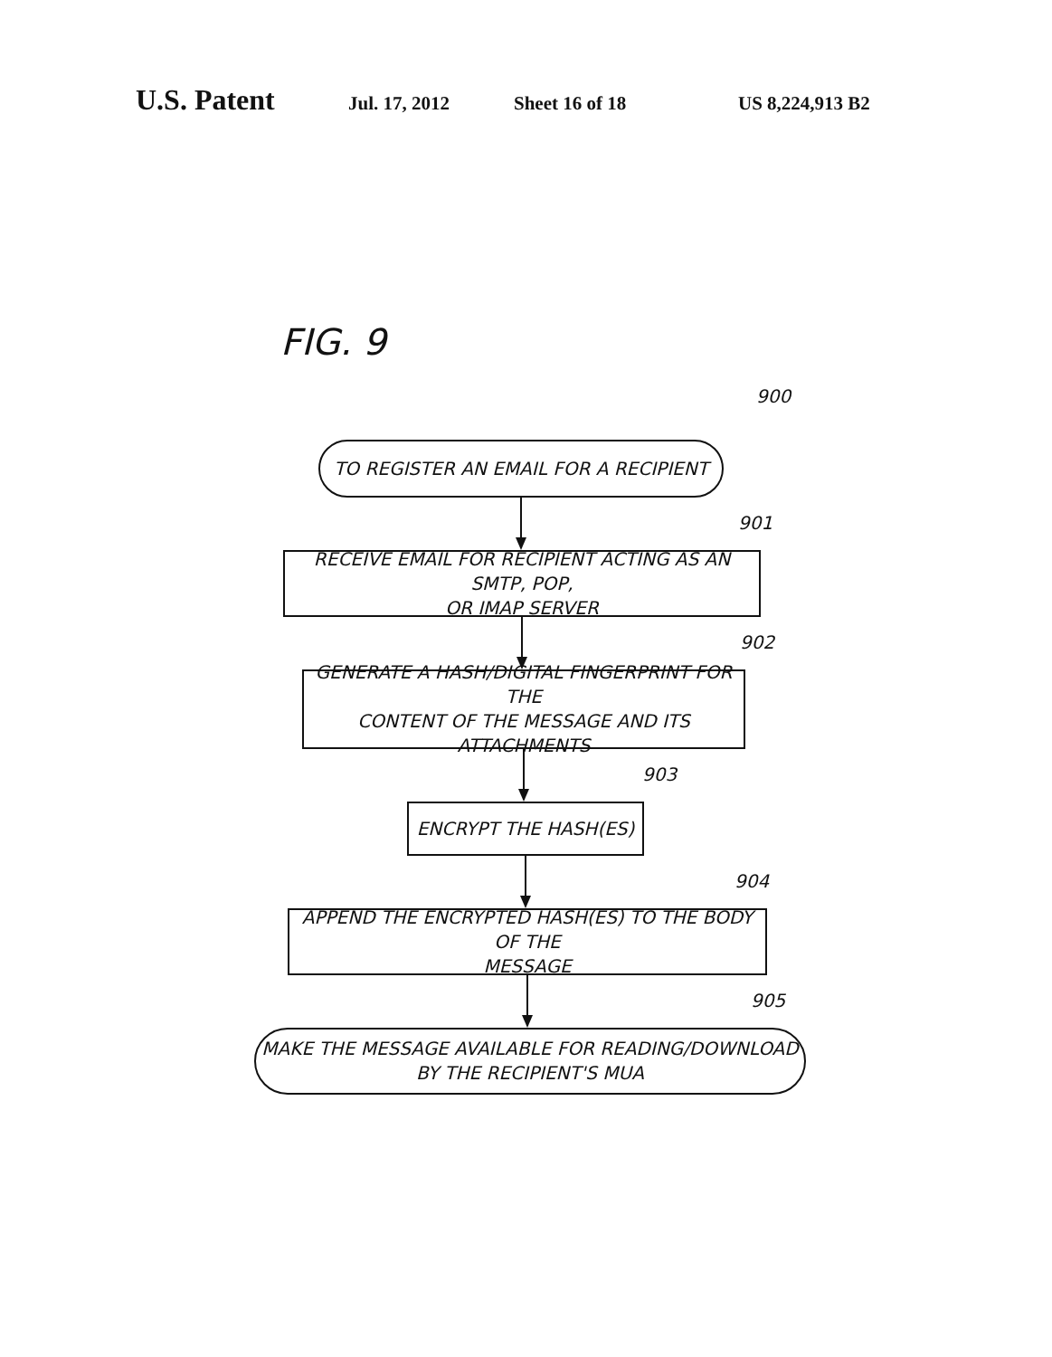U.S. Patent Jul. 17, 2012 Sheet 16 of 18 US 8,224,913 B2
FIG. 9
900
TO REGISTER AN EMAIL FOR A RECIPIENT
901
RECEIVE EMAIL FOR RECIPIENT ACTING AS AN SMTP, POP,
OR IMAP SERVER
902
GENERATE A HASH/DIGITAL FINGERPRINT FOR THE
CONTENT OF THE MESSAGE AND ITS ATTACHMENTS
903
ENCRYPT THE HASH(ES)
904
APPEND THE ENCRYPTED HASH(ES) TO THE BODY OF THE
MESSAGE
905
MAKE THE MESSAGE AVAILABLE FOR READING/DOWNLOAD
BY THE RECIPIENT'S MUA